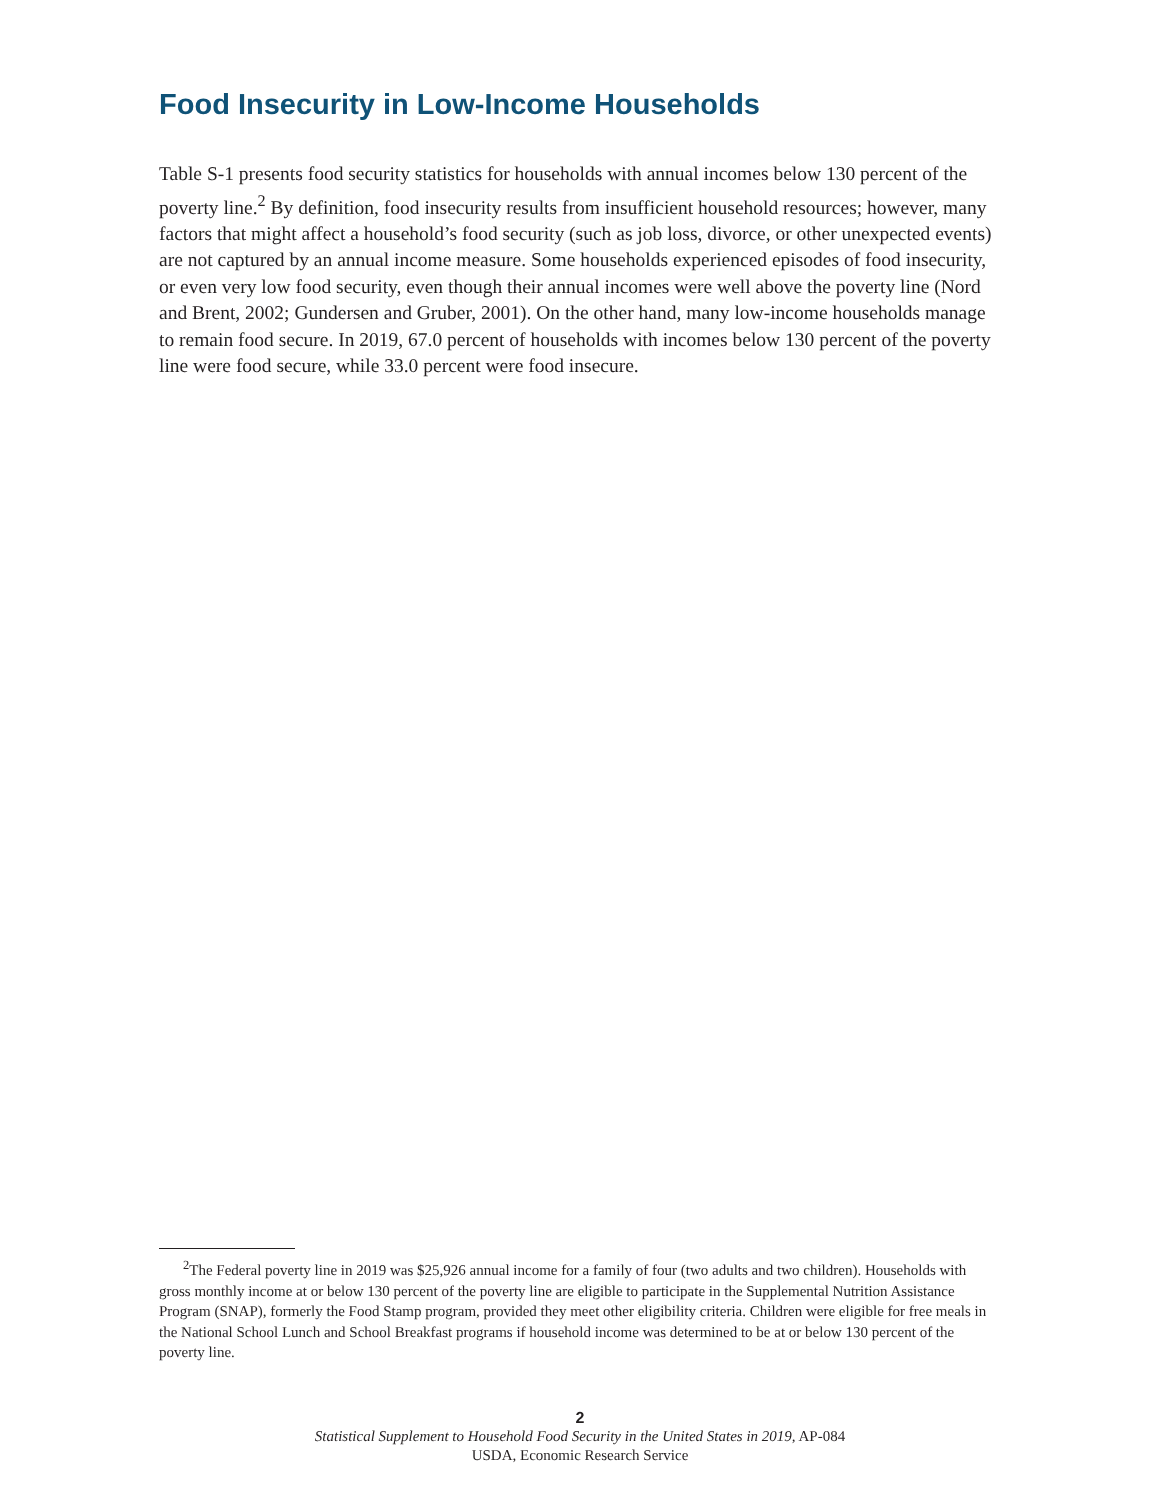Food Insecurity in Low-Income Households
Table S-1 presents food security statistics for households with annual incomes below 130 percent of the poverty line.<sup>2</sup> By definition, food insecurity results from insufficient household resources; however, many factors that might affect a household’s food security (such as job loss, divorce, or other unexpected events) are not captured by an annual income measure. Some households experienced episodes of food insecurity, or even very low food security, even though their annual incomes were well above the poverty line (Nord and Brent, 2002; Gundersen and Gruber, 2001). On the other hand, many low-income households manage to remain food secure. In 2019, 67.0 percent of households with incomes below 130 percent of the poverty line were food secure, while 33.0 percent were food insecure.
<sup>2</sup> The Federal poverty line in 2019 was $25,926 annual income for a family of four (two adults and two children). Households with gross monthly income at or below 130 percent of the poverty line are eligible to participate in the Supplemental Nutrition Assistance Program (SNAP), formerly the Food Stamp program, provided they meet other eligibility criteria. Children were eligible for free meals in the National School Lunch and School Breakfast programs if household income was determined to be at or below 130 percent of the poverty line.
2
Statistical Supplement to Household Food Security in the United States in 2019, AP-084
USDA, Economic Research Service